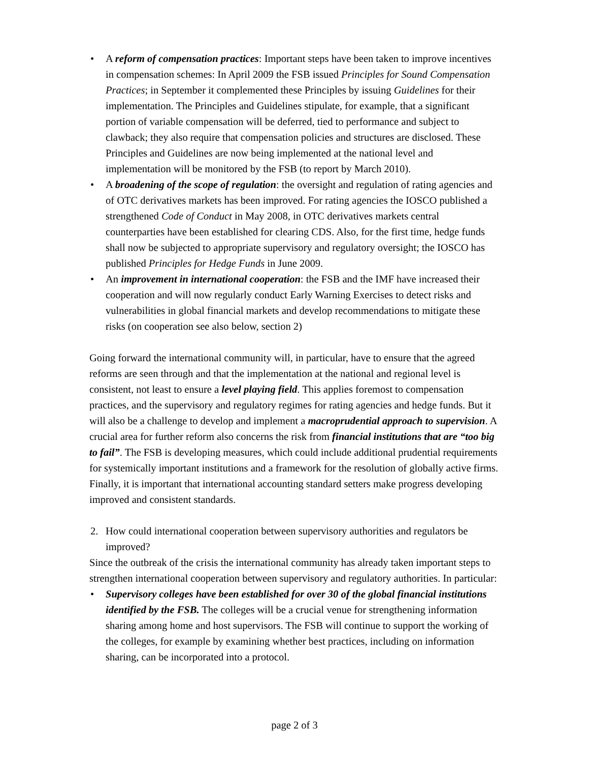• A reform of compensation practices: Important steps have been taken to improve incentives in compensation schemes: In April 2009 the FSB issued Principles for Sound Compensation Practices; in September it complemented these Principles by issuing Guidelines for their implementation. The Principles and Guidelines stipulate, for example, that a significant portion of variable compensation will be deferred, tied to performance and subject to clawback; they also require that compensation policies and structures are disclosed. These Principles and Guidelines are now being implemented at the national level and implementation will be monitored by the FSB (to report by March 2010).
• A broadening of the scope of regulation: the oversight and regulation of rating agencies and of OTC derivatives markets has been improved. For rating agencies the IOSCO published a strengthened Code of Conduct in May 2008, in OTC derivatives markets central counterparties have been established for clearing CDS. Also, for the first time, hedge funds shall now be subjected to appropriate supervisory and regulatory oversight; the IOSCO has published Principles for Hedge Funds in June 2009.
• An improvement in international cooperation: the FSB and the IMF have increased their cooperation and will now regularly conduct Early Warning Exercises to detect risks and vulnerabilities in global financial markets and develop recommendations to mitigate these risks (on cooperation see also below, section 2)
Going forward the international community will, in particular, have to ensure that the agreed reforms are seen through and that the implementation at the national and regional level is consistent, not least to ensure a level playing field. This applies foremost to compensation practices, and the supervisory and regulatory regimes for rating agencies and hedge funds. But it will also be a challenge to develop and implement a macroprudential approach to supervision. A crucial area for further reform also concerns the risk from financial institutions that are “too big to fail”. The FSB is developing measures, which could include additional prudential requirements for systemically important institutions and a framework for the resolution of globally active firms. Finally, it is important that international accounting standard setters make progress developing improved and consistent standards.
2. How could international cooperation between supervisory authorities and regulators be improved?
Since the outbreak of the crisis the international community has already taken important steps to strengthen international cooperation between supervisory and regulatory authorities. In particular:
• Supervisory colleges have been established for over 30 of the global financial institutions identified by the FSB. The colleges will be a crucial venue for strengthening information sharing among home and host supervisors. The FSB will continue to support the working of the colleges, for example by examining whether best practices, including on information sharing, can be incorporated into a protocol.
page 2 of 3